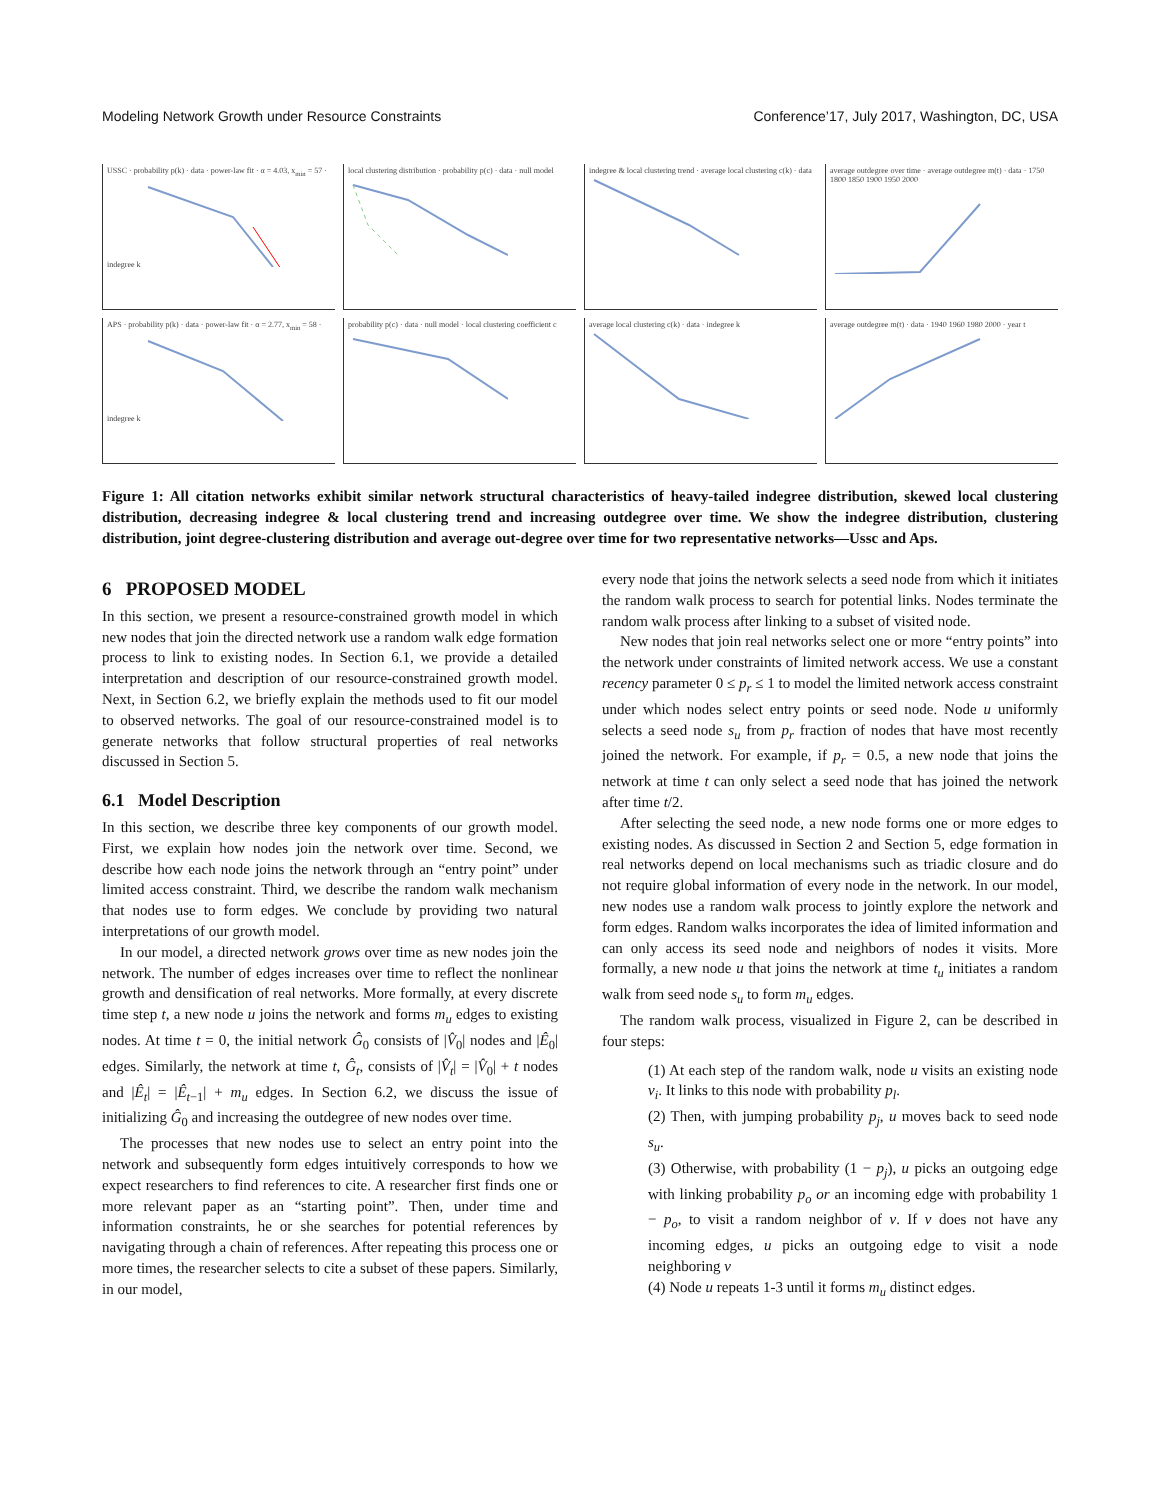Modeling Network Growth under Resource Constraints Conference’17, July 2017, Washington, DC, USA
USSC · probability p(k) · data · power-law fit · α = 4.03, x<sub>min</sub> = 57 · indegree k
local clustering distribution · probability p(c) · data · null model
indegree & local clustering trend · average local clustering c(k) · data
average outdegree over time · average outdegree m(t) · data · 1750 1800 1850 1900 1950 2000
APS · probability p(k) · data · power-law fit · α = 2.77, x<sub>min</sub> = 58 · indegree k
probability p(c) · data · null model · local clustering coefficient c
average local clustering c(k) · data · indegree k
average outdegree m(t) · data · 1940 1960 1980 2000 · year t
Figure 1: All citation networks exhibit similar network structural characteristics of heavy-tailed indegree distribution, skewed local clustering distribution, decreasing indegree & local clustering trend and increasing outdegree over time. We show the indegree distribution, clustering distribution, joint degree-clustering distribution and average out-degree over time for two representative networks—Ussc and Aps.
6 PROPOSED MODEL
In this section, we present a resource-constrained growth model in which new nodes that join the directed network use a random walk edge formation process to link to existing nodes. In Section 6.1, we provide a detailed interpretation and description of our resource-constrained growth model. Next, in Section 6.2, we briefly explain the methods used to fit our model to observed networks. The goal of our resource-constrained model is to generate networks that follow structural properties of real networks discussed in Section 5.
6.1 Model Description
In this section, we describe three key components of our growth model. First, we explain how nodes join the network over time. Second, we describe how each node joins the network through an “entry point” under limited access constraint. Third, we describe the random walk mechanism that nodes use to form edges. We conclude by providing two natural interpretations of our growth model.
In our model, a directed network grows over time as new nodes join the network. The number of edges increases over time to reflect the nonlinear growth and densification of real networks. More formally, at every discrete time step t, a new node u joins the network and forms m<sub>u</sub> edges to existing nodes. At time t = 0, the initial network Ĝ<sub>0</sub> consists of |V̂<sub>0</sub>| nodes and |Ê<sub>0</sub>| edges. Similarly, the network at time t, Ĝ<sub>t</sub>, consists of |V̂<sub>t</sub>| = |V̂<sub>0</sub>| + t nodes and |Ê<sub>t</sub>| = |Ê<sub>t−1</sub>| + m<sub>u</sub> edges. In Section 6.2, we discuss the issue of initializing Ĝ<sub>0</sub> and increasing the outdegree of new nodes over time.
The processes that new nodes use to select an entry point into the network and subsequently form edges intuitively corresponds to how we expect researchers to find references to cite. A researcher first finds one or more relevant paper as an “starting point”. Then, under time and information constraints, he or she searches for potential references by navigating through a chain of references. After repeating this process one or more times, the researcher selects to cite a subset of these papers. Similarly, in our model,
every node that joins the network selects a seed node from which it initiates the random walk process to search for potential links. Nodes terminate the random walk process after linking to a subset of visited node.
New nodes that join real networks select one or more “entry points” into the network under constraints of limited network access. We use a constant recency parameter 0 ≤ p<sub>r</sub> ≤ 1 to model the limited network access constraint under which nodes select entry points or seed node. Node u uniformly selects a seed node s<sub>u</sub> from p<sub>r</sub> fraction of nodes that have most recently joined the network. For example, if p<sub>r</sub> = 0.5, a new node that joins the network at time t can only select a seed node that has joined the network after time t/2.
After selecting the seed node, a new node forms one or more edges to existing nodes. As discussed in Section 2 and Section 5, edge formation in real networks depend on local mechanisms such as triadic closure and do not require global information of every node in the network. In our model, new nodes use a random walk process to jointly explore the network and form edges. Random walks incorporates the idea of limited information and can only access its seed node and neighbors of nodes it visits. More formally, a new node u that joins the network at time t<sub>u</sub> initiates a random walk from seed node s<sub>u</sub> to form m<sub>u</sub> edges.
The random walk process, visualized in Figure 2, can be described in four steps:
(1) At each step of the random walk, node u visits an existing node v<sub>i</sub>. It links to this node with probability p<sub>l</sub>.
(2) Then, with jumping probability p<sub>j</sub>, u moves back to seed node s<sub>u</sub>.
(3) Otherwise, with probability (1 − p<sub>j</sub>), u picks an outgoing edge with linking probability p<sub>o</sub> or an incoming edge with probability 1 − p<sub>o</sub>, to visit a random neighbor of v. If v does not have any incoming edges, u picks an outgoing edge to visit a node neighboring v
(4) Node u repeats 1-3 until it forms m<sub>u</sub> distinct edges.